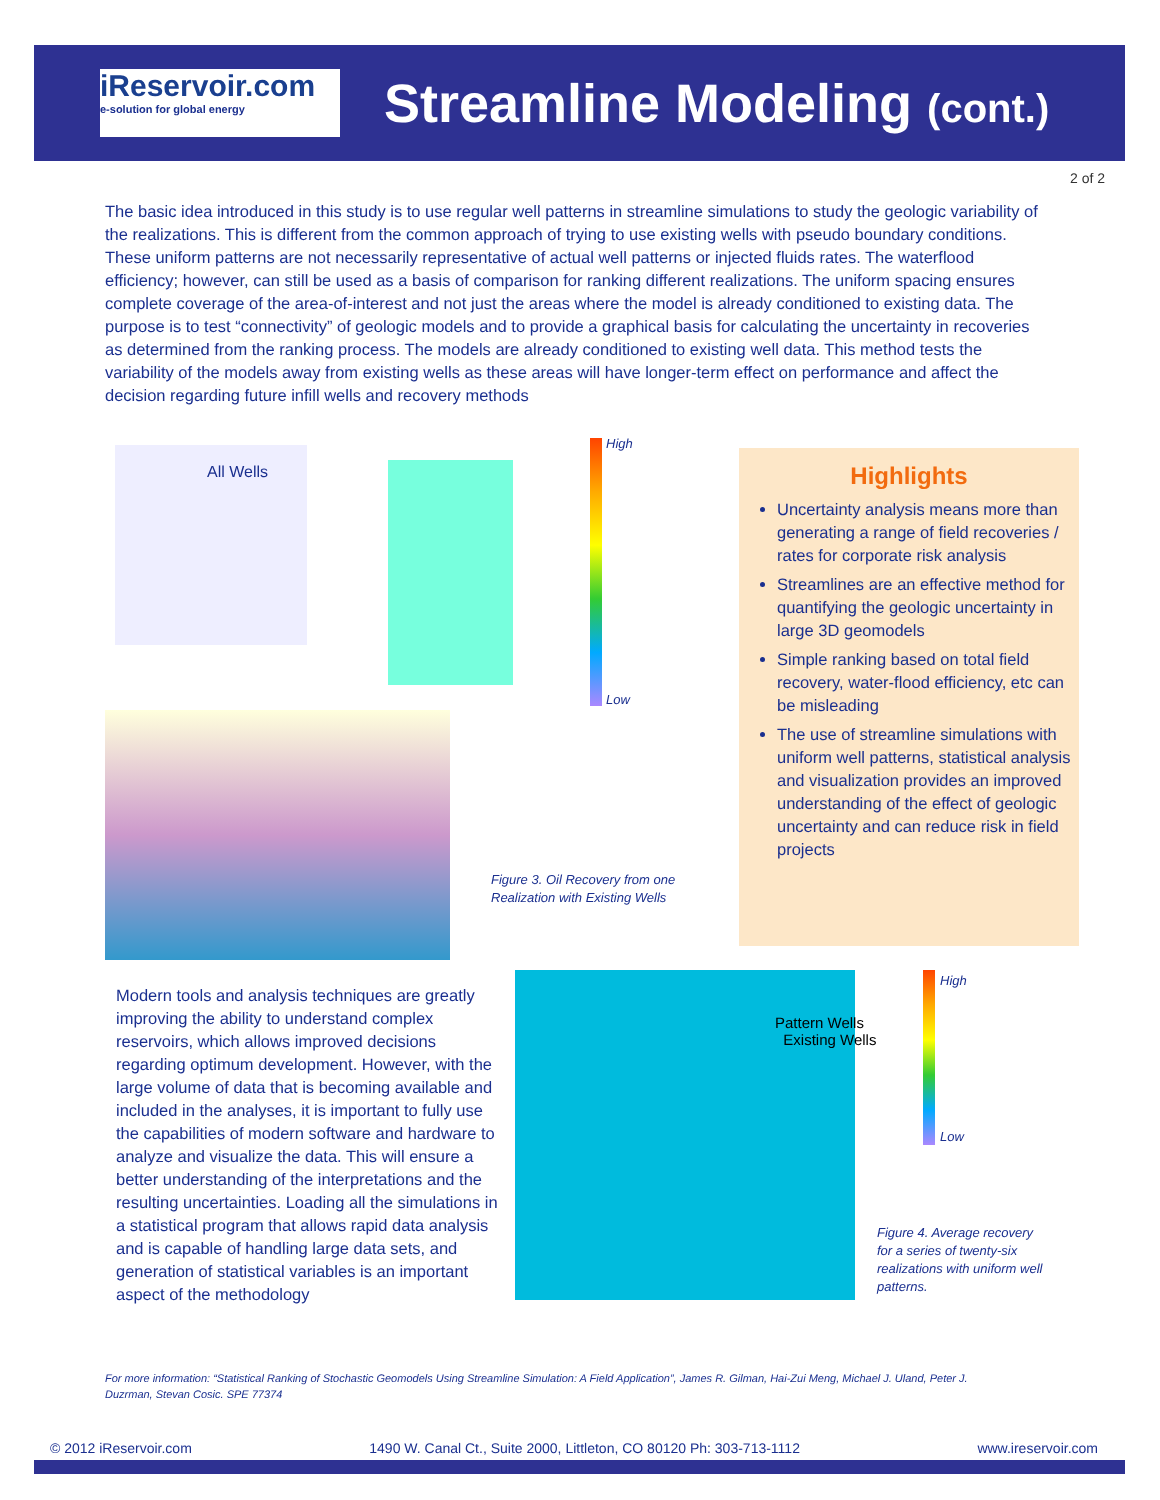iReservoir.com
e-solution for global energy
Streamline Modeling (cont.)
2 of 2
The basic idea introduced in this study is to use regular well patterns in streamline simulations to study the geologic variability of the realizations. This is different from the common approach of trying to use existing wells with pseudo boundary conditions. These uniform patterns are not necessarily representative of actual well patterns or injected fluids rates. The waterflood efficiency; however, can still be used as a basis of comparison for ranking different realizations. The uniform spacing ensures complete coverage of the area-of-interest and not just the areas where the model is already conditioned to existing data. The purpose is to test “connectivity” of geologic models and to provide a graphical basis for calculating the uncertainty in recoveries as determined from the ranking process. The models are already conditioned to existing well data. This method tests the variability of the models away from existing wells as these areas will have longer-term effect on performance and affect the decision regarding future infill wells and recovery methods
All Wells
High
Low
Figure 3. Oil Recovery from one
Realization with Existing Wells
Highlights
Uncertainty analysis means more than generating a range of field recoveries / rates for corporate risk analysis
Streamlines are an effective method for quantifying the geologic uncertainty in large 3D geomodels
Simple ranking based on total field recovery, water-flood efficiency, etc can be misleading
The use of streamline simulations with uniform well patterns, statistical analysis and visualization provides an improved understanding of the effect of geologic uncertainty and can reduce risk in field projects
Modern tools and analysis techniques are greatly improving the ability to understand complex reservoirs, which allows improved decisions regarding optimum development. However, with the large volume of data that is becoming available and included in the analyses, it is important to fully use the capabilities of modern software and hardware to analyze and visualize the data. This will ensure a better understanding of the interpretations and the resulting uncertainties. Loading all the simulations in a statistical program that allows rapid data analysis and is capable of handling large data sets, and generation of statistical variables is an important aspect of the methodology
Pattern Wells
Existing Wells
High
Low
Figure 4. Average recovery
for a series of twenty-six
realizations with uniform well
patterns.
For more information: “Statistical Ranking of Stochastic Geomodels Using Streamline Simulation: A Field Application”, James R. Gilman, Hai-Zui Meng, Michael J. Uland, Peter J. Duzrman, Stevan Cosic. SPE 77374
© 2012 iReservoir.com 1490 W. Canal Ct., Suite 2000, Littleton, CO 80120 Ph: 303-713-1112 www.ireservoir.com